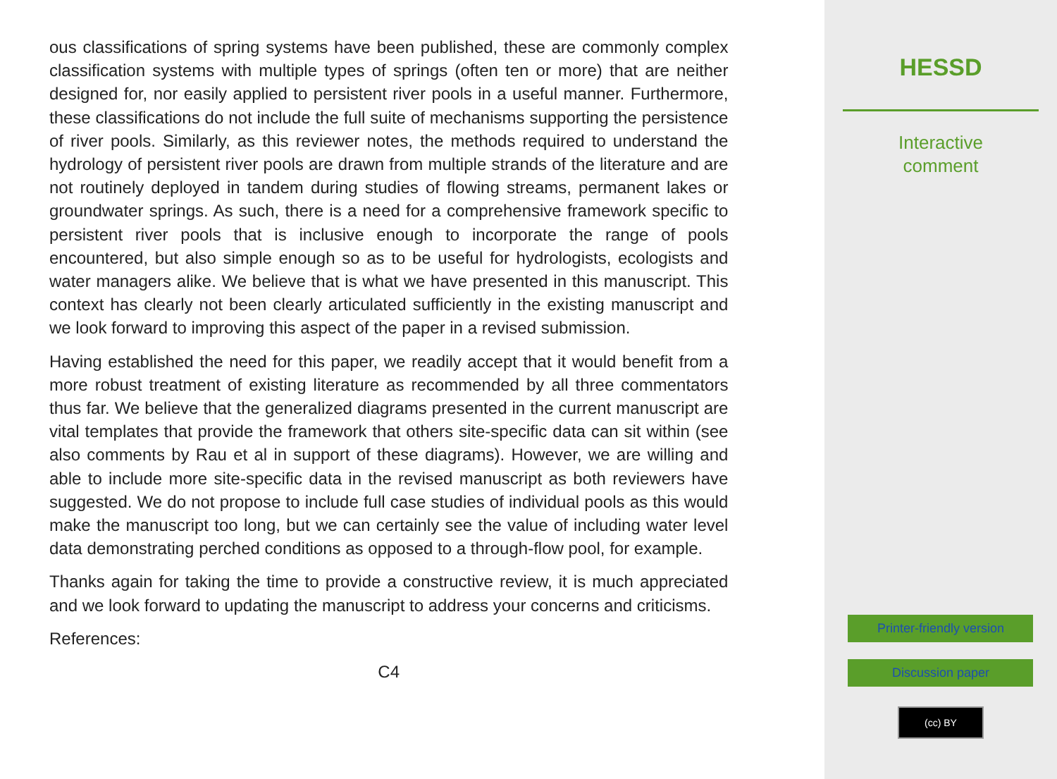ous classifications of spring systems have been published, these are commonly complex classification systems with multiple types of springs (often ten or more) that are neither designed for, nor easily applied to persistent river pools in a useful manner. Furthermore, these classifications do not include the full suite of mechanisms supporting the persistence of river pools. Similarly, as this reviewer notes, the methods required to understand the hydrology of persistent river pools are drawn from multiple strands of the literature and are not routinely deployed in tandem during studies of flowing streams, permanent lakes or groundwater springs. As such, there is a need for a comprehensive framework specific to persistent river pools that is inclusive enough to incorporate the range of pools encountered, but also simple enough so as to be useful for hydrologists, ecologists and water managers alike. We believe that is what we have presented in this manuscript. This context has clearly not been clearly articulated sufficiently in the existing manuscript and we look forward to improving this aspect of the paper in a revised submission.
Having established the need for this paper, we readily accept that it would benefit from a more robust treatment of existing literature as recommended by all three commentators thus far. We believe that the generalized diagrams presented in the current manuscript are vital templates that provide the framework that others site-specific data can sit within (see also comments by Rau et al in support of these diagrams). However, we are willing and able to include more site-specific data in the revised manuscript as both reviewers have suggested. We do not propose to include full case studies of individual pools as this would make the manuscript too long, but we can certainly see the value of including water level data demonstrating perched conditions as opposed to a through-flow pool, for example.
Thanks again for taking the time to provide a constructive review, it is much appreciated and we look forward to updating the manuscript to address your concerns and criticisms.
References:
C4
HESSD
Interactive
comment
Printer-friendly version
Discussion paper
(cc) BY